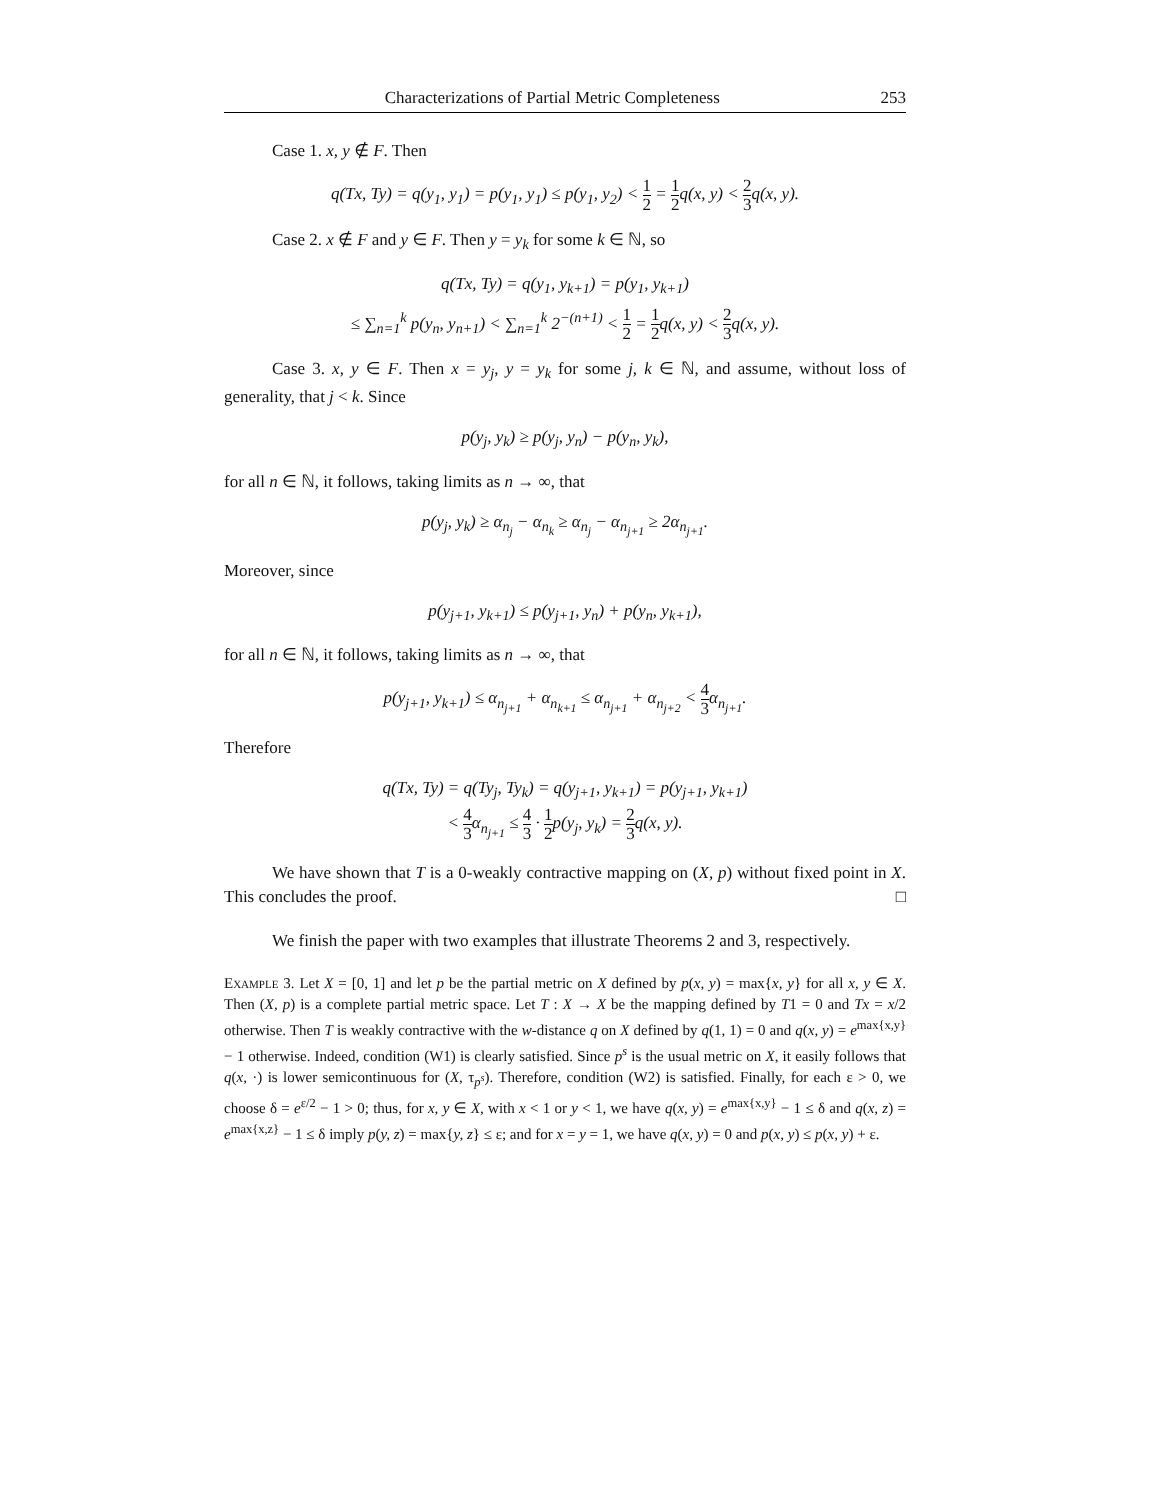Characterizations of Partial Metric Completeness 253
Case 1. x, y ∉ F. Then
q(Tx, Ty) = q(y<sub>1</sub>, y<sub>1</sub>) = p(y<sub>1</sub>, y<sub>1</sub>) ≤ p(y<sub>1</sub>, y<sub>2</sub>) < 1 2 = 1 2q(x, y) < 2 3q(x, y).
Case 2. x ∉ F and y ∈ F. Then y = y<sub>k</sub> for some k ∈ ℕ, so
q(Tx, Ty) = q(y<sub>1</sub>, y<sub>k+1</sub>) = p(y<sub>1</sub>, y<sub>k+1</sub>)
≤ ∑<sub>n=1</sub><sup>k</sup> p(y<sub>n</sub>, y<sub>n+1</sub>) < ∑<sub>n=1</sub><sup>k</sup> 2<sup>−(n+1)</sup> < 1 2 = 1 2q(x, y) < 2 3q(x, y).
Case 3. x, y ∈ F. Then x = y<sub>j</sub>, y = y<sub>k</sub> for some j, k ∈ ℕ, and assume, without loss of generality, that j < k. Since
p(y<sub>j</sub>, y<sub>k</sub>) ≥ p(y<sub>j</sub>, y<sub>n</sub>) − p(y<sub>n</sub>, y<sub>k</sub>),
for all n ∈ ℕ, it follows, taking limits as n → ∞, that
p(y<sub>j</sub>, y<sub>k</sub>) ≥ α<sub>n<sub>j</sub></sub> − α<sub>n<sub>k</sub></sub> ≥ α<sub>n<sub>j</sub></sub> − α<sub>n<sub>j+1</sub></sub> ≥ 2α<sub>n<sub>j+1</sub></sub>.
Moreover, since
p(y<sub>j+1</sub>, y<sub>k+1</sub>) ≤ p(y<sub>j+1</sub>, y<sub>n</sub>) + p(y<sub>n</sub>, y<sub>k+1</sub>),
for all n ∈ ℕ, it follows, taking limits as n → ∞, that
p(y<sub>j+1</sub>, y<sub>k+1</sub>) ≤ α<sub>n<sub>j+1</sub></sub> + α<sub>n<sub>k+1</sub></sub> ≤ α<sub>n<sub>j+1</sub></sub> + α<sub>n<sub>j+2</sub></sub> < 4 3α<sub>n<sub>j+1</sub></sub>.
Therefore
q(Tx, Ty) = q(Ty<sub>j</sub>, Ty<sub>k</sub>) = q(y<sub>j+1</sub>, y<sub>k+1</sub>) = p(y<sub>j+1</sub>, y<sub>k+1</sub>)
< 4 3α<sub>n<sub>j+1</sub></sub> ≤ 4 3 · 1 2p(y<sub>j</sub>, y<sub>k</sub>) = 2 3q(x, y).
We have shown that T is a 0-weakly contractive mapping on (X, p) without fixed point in X. This concludes the proof. □
We finish the paper with two examples that illustrate Theorems 2 and 3, respectively.
Example 3. Let X = [0, 1] and let p be the partial metric on X defined by p(x, y) = max{x, y} for all x, y ∈ X. Then (X, p) is a complete partial metric space. Let T : X → X be the mapping defined by T1 = 0 and Tx = x/2 otherwise. Then T is weakly contractive with the w-distance q on X defined by q(1, 1) = 0 and q(x, y) = e<sup>max{x,y}</sup> − 1 otherwise. Indeed, condition (W1) is clearly satisfied. Since p<sup>s</sup> is the usual metric on X, it easily follows that q(x, ·) is lower semicontinuous for (X, τ<sub>p<sup>s</sup></sub>). Therefore, condition (W2) is satisfied. Finally, for each ε > 0, we choose δ = e<sup>ε/2</sup> − 1 > 0; thus, for x, y ∈ X, with x < 1 or y < 1, we have q(x, y) = e<sup>max{x,y}</sup> − 1 ≤ δ and q(x, z) = e<sup>max{x,z}</sup> − 1 ≤ δ imply p(y, z) = max{y, z} ≤ ε; and for x = y = 1, we have q(x, y) = 0 and p(x, y) ≤ p(x, y) + ε.